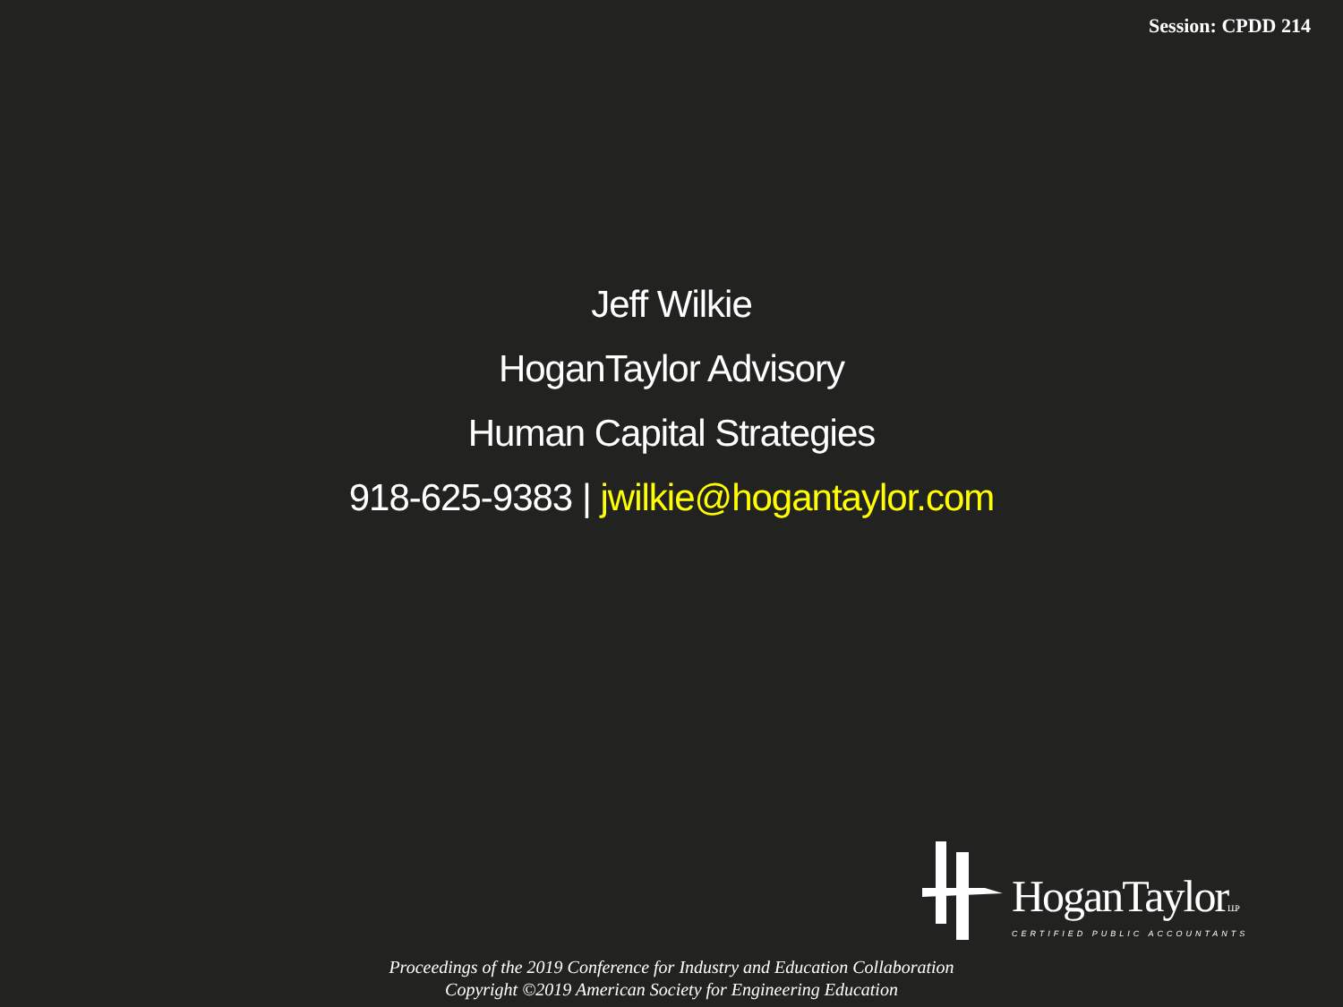Session: CPDD 214
Jeff Wilkie
HoganTaylor Advisory
Human Capital Strategies
918-625-9383 | jwilkie@hogantaylor.com
HoganTaylorLLP
CERTIFIED PUBLIC ACCOUNTANTS
Proceedings of the 2019 Conference for Industry and Education Collaboration
Copyright ©2019 American Society for Engineering Education